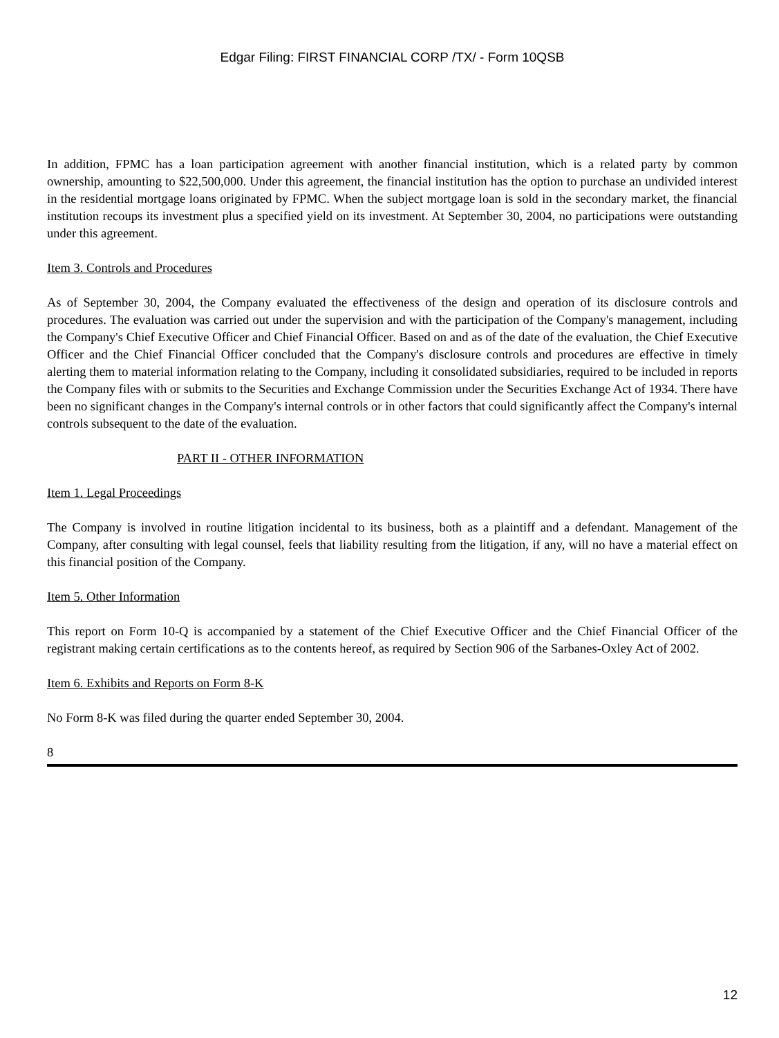Edgar Filing: FIRST FINANCIAL CORP /TX/ - Form 10QSB
In addition, FPMC has a loan participation agreement with another financial institution, which is a related party by common ownership, amounting to $22,500,000. Under this agreement, the financial institution has the option to purchase an undivided interest in the residential mortgage loans originated by FPMC. When the subject mortgage loan is sold in the secondary market, the financial institution recoups its investment plus a specified yield on its investment. At September 30, 2004, no participations were outstanding under this agreement.
Item 3. Controls and Procedures
As of September 30, 2004, the Company evaluated the effectiveness of the design and operation of its disclosure controls and procedures. The evaluation was carried out under the supervision and with the participation of the Company's management, including the Company's Chief Executive Officer and Chief Financial Officer. Based on and as of the date of the evaluation, the Chief Executive Officer and the Chief Financial Officer concluded that the Company's disclosure controls and procedures are effective in timely alerting them to material information relating to the Company, including it consolidated subsidiaries, required to be included in reports the Company files with or submits to the Securities and Exchange Commission under the Securities Exchange Act of 1934. There have been no significant changes in the Company's internal controls or in other factors that could significantly affect the Company's internal controls subsequent to the date of the evaluation.
PART II - OTHER INFORMATION
Item 1. Legal Proceedings
The Company is involved in routine litigation incidental to its business, both as a plaintiff and a defendant. Management of the Company, after consulting with legal counsel, feels that liability resulting from the litigation, if any, will no have a material effect on this financial position of the Company.
Item 5. Other Information
This report on Form 10-Q is accompanied by a statement of the Chief Executive Officer and the Chief Financial Officer of the registrant making certain certifications as to the contents hereof, as required by Section 906 of the Sarbanes-Oxley Act of 2002.
Item 6. Exhibits and Reports on Form 8-K
No Form 8-K was filed during the quarter ended September 30, 2004.
8
12